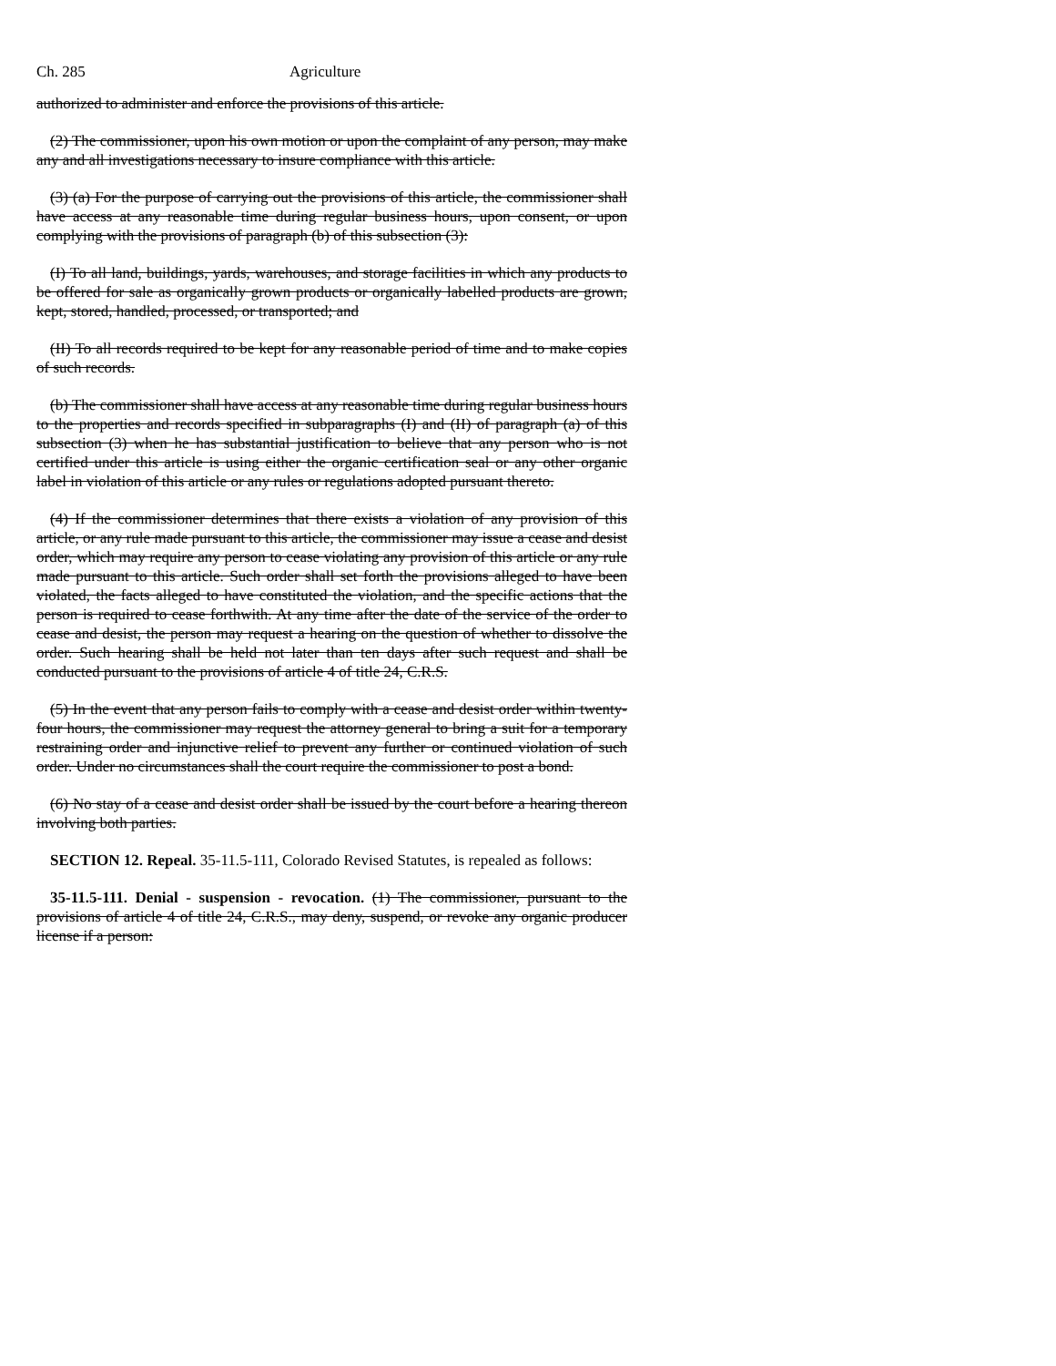Ch. 285 Agriculture
authorized to administer and enforce the provisions of this article.
(2) The commissioner, upon his own motion or upon the complaint of any person, may make any and all investigations necessary to insure compliance with this article.
(3) (a) For the purpose of carrying out the provisions of this article, the commissioner shall have access at any reasonable time during regular business hours, upon consent, or upon complying with the provisions of paragraph (b) of this subsection (3):
(I) To all land, buildings, yards, warehouses, and storage facilities in which any products to be offered for sale as organically grown products or organically labelled products are grown, kept, stored, handled, processed, or transported; and
(II) To all records required to be kept for any reasonable period of time and to make copies of such records.
(b) The commissioner shall have access at any reasonable time during regular business hours to the properties and records specified in subparagraphs (I) and (II) of paragraph (a) of this subsection (3) when he has substantial justification to believe that any person who is not certified under this article is using either the organic certification seal or any other organic label in violation of this article or any rules or regulations adopted pursuant thereto.
(4) If the commissioner determines that there exists a violation of any provision of this article, or any rule made pursuant to this article, the commissioner may issue a cease and desist order, which may require any person to cease violating any provision of this article or any rule made pursuant to this article. Such order shall set forth the provisions alleged to have been violated, the facts alleged to have constituted the violation, and the specific actions that the person is required to cease forthwith. At any time after the date of the service of the order to cease and desist, the person may request a hearing on the question of whether to dissolve the order. Such hearing shall be held not later than ten days after such request and shall be conducted pursuant to the provisions of article 4 of title 24, C.R.S.
(5) In the event that any person fails to comply with a cease and desist order within twenty-four hours, the commissioner may request the attorney general to bring a suit for a temporary restraining order and injunctive relief to prevent any further or continued violation of such order. Under no circumstances shall the court require the commissioner to post a bond.
(6) No stay of a cease and desist order shall be issued by the court before a hearing thereon involving both parties.
SECTION 12. Repeal. 35-11.5-111, Colorado Revised Statutes, is repealed as follows:
35-11.5-111. Denial - suspension - revocation. (1) The commissioner, pursuant to the provisions of article 4 of title 24, C.R.S., may deny, suspend, or revoke any organic producer license if a person: